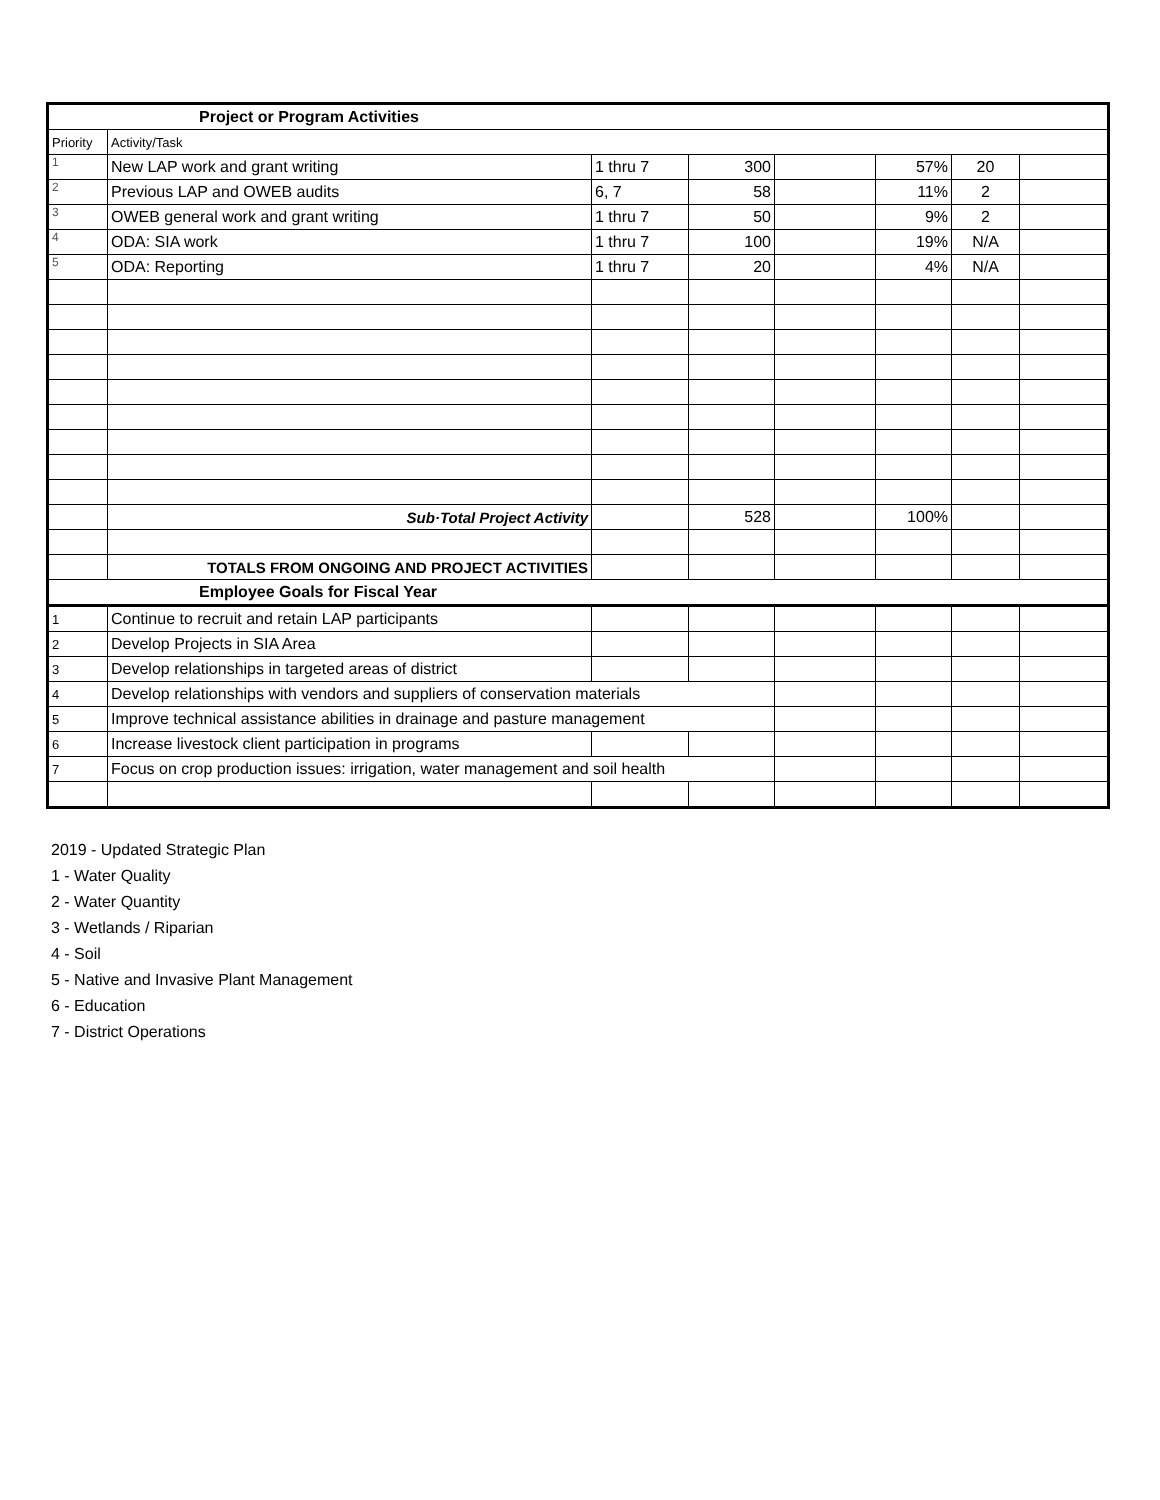| Project or Program Activities | | | | | | | |
| --- | --- | --- | --- | --- | --- | --- | --- |
| Priority | Activity/Task | | | | | | |
| 1 | New LAP work and grant writing | 1 thru 7 | 300 | | 57% | 20 | |
| 2 | Previous LAP and OWEB audits | 6, 7 | 58 | | 11% | 2 | |
| 3 | OWEB general work and grant writing | 1 thru 7 | 50 | | 9% | 2 | |
| 4 | ODA: SIA work | 1 thru 7 | 100 | | 19% | N/A | |
| 5 | ODA: Reporting | 1 thru 7 | 20 | | 4% | N/A | |
| | Sub·Total Project Activity | | 528 | | 100% | | |
| | TOTALS FROM ONGOING AND PROJECT ACTIVITIES | | | | | | |
| Employee Goals for Fiscal Year | | | | | | | |
| 1 | Continue to recruit and retain LAP participants | | | | | | |
| 2 | Develop Projects in SIA Area | | | | | | |
| 3 | Develop relationships in targeted areas of district | | | | | | |
| 4 | Develop relationships with vendors and suppliers of conservation materials | | | | | | |
| 5 | Improve technical assistance abilities in drainage and pasture management | | | | | | |
| 6 | Increase livestock client participation in programs | | | | | | |
| 7 | Focus on crop production issues: irrigation, water management and soil health | | | | | | |
2019 - Updated Strategic Plan
1 - Water Quality
2 - Water Quantity
3 - Wetlands / Riparian
4 - Soil
5 - Native and Invasive Plant Management
6 - Education
7 - District Operations